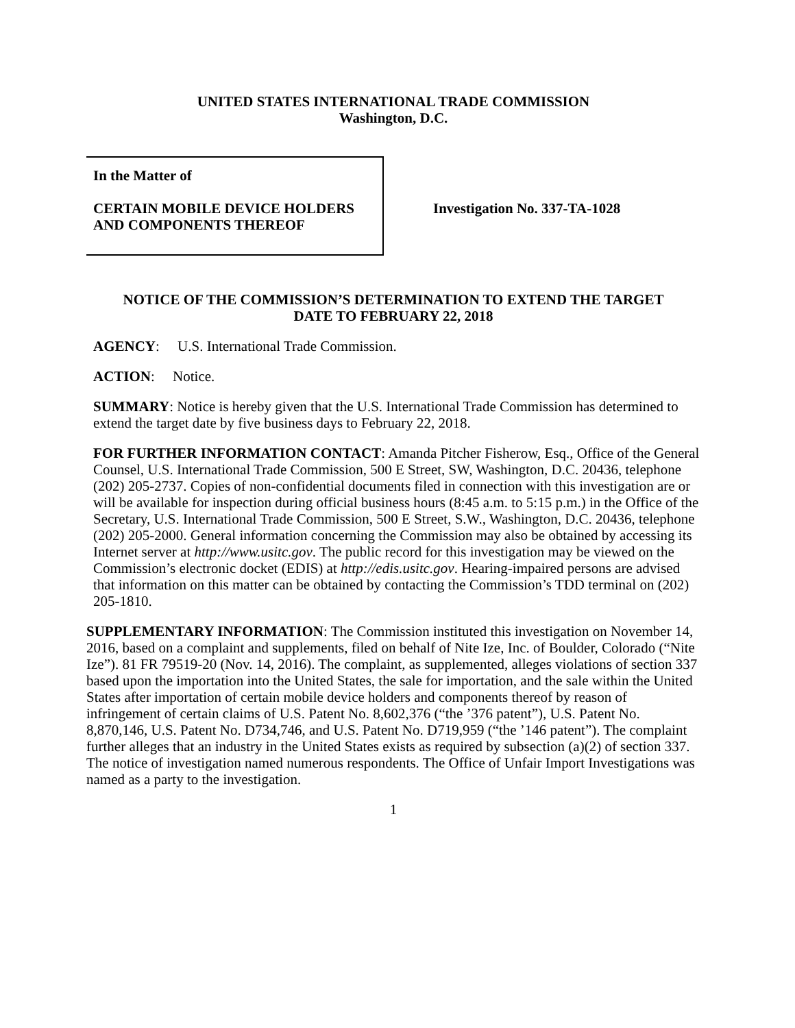UNITED STATES INTERNATIONAL TRADE COMMISSION
Washington, D.C.
In the Matter of
CERTAIN MOBILE DEVICE HOLDERS
AND COMPONENTS THEREOF
Investigation No. 337-TA-1028
NOTICE OF THE COMMISSION’S DETERMINATION TO EXTEND THE TARGET
DATE TO FEBRUARY 22, 2018
AGENCY: U.S. International Trade Commission.
ACTION: Notice.
SUMMARY: Notice is hereby given that the U.S. International Trade Commission has determined to extend the target date by five business days to February 22, 2018.
FOR FURTHER INFORMATION CONTACT: Amanda Pitcher Fisherow, Esq., Office of the General Counsel, U.S. International Trade Commission, 500 E Street, SW, Washington, D.C. 20436, telephone (202) 205-2737. Copies of non-confidential documents filed in connection with this investigation are or will be available for inspection during official business hours (8:45 a.m. to 5:15 p.m.) in the Office of the Secretary, U.S. International Trade Commission, 500 E Street, S.W., Washington, D.C. 20436, telephone (202) 205-2000. General information concerning the Commission may also be obtained by accessing its Internet server at http://www.usitc.gov. The public record for this investigation may be viewed on the Commission’s electronic docket (EDIS) at http://edis.usitc.gov. Hearing-impaired persons are advised that information on this matter can be obtained by contacting the Commission’s TDD terminal on (202) 205-1810.
SUPPLEMENTARY INFORMATION: The Commission instituted this investigation on November 14, 2016, based on a complaint and supplements, filed on behalf of Nite Ize, Inc. of Boulder, Colorado (“Nite Ize”). 81 FR 79519-20 (Nov. 14, 2016). The complaint, as supplemented, alleges violations of section 337 based upon the importation into the United States, the sale for importation, and the sale within the United States after importation of certain mobile device holders and components thereof by reason of infringement of certain claims of U.S. Patent No. 8,602,376 (“the ’376 patent”), U.S. Patent No. 8,870,146, U.S. Patent No. D734,746, and U.S. Patent No. D719,959 (“the ’146 patent”). The complaint further alleges that an industry in the United States exists as required by subsection (a)(2) of section 337. The notice of investigation named numerous respondents. The Office of Unfair Import Investigations was named as a party to the investigation.
1